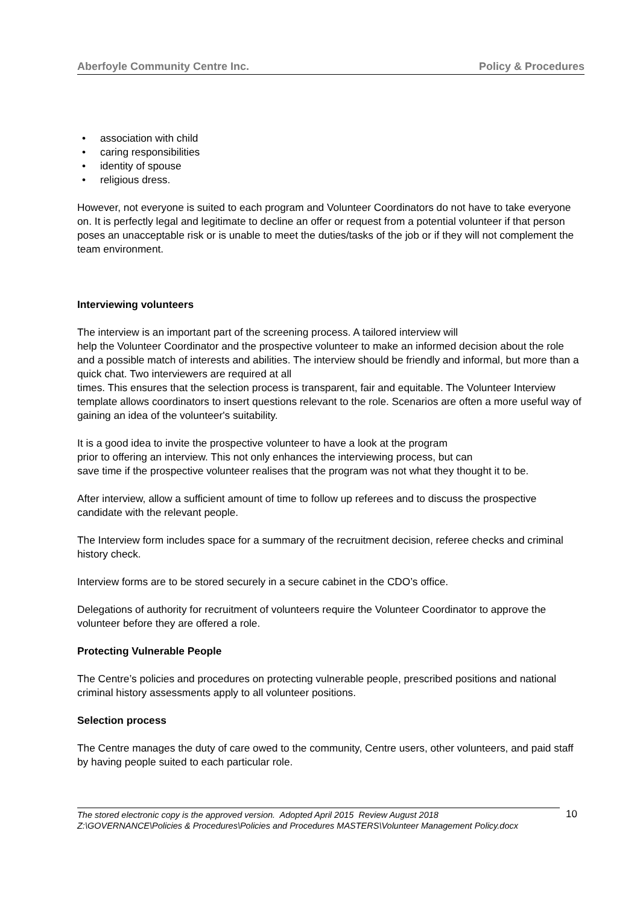Aberfoyle Community Centre Inc. Policy & Procedures
• association with child
• caring responsibilities
• identity of spouse
• religious dress.
However, not everyone is suited to each program and Volunteer Coordinators do not have to take everyone on. It is perfectly legal and legitimate to decline an offer or request from a potential volunteer if that person poses an unacceptable risk or is unable to meet the duties/tasks of the job or if they will not complement the team environment.
Interviewing volunteers
The interview is an important part of the screening process. A tailored interview will
help the Volunteer Coordinator and the prospective volunteer to make an informed decision about the role and a possible match of interests and abilities. The interview should be friendly and informal, but more than a quick chat. Two interviewers are required at all
times. This ensures that the selection process is transparent, fair and equitable. The Volunteer Interview template allows coordinators to insert questions relevant to the role. Scenarios are often a more useful way of gaining an idea of the volunteer's suitability.
It is a good idea to invite the prospective volunteer to have a look at the program
prior to offering an interview. This not only enhances the interviewing process, but can
save time if the prospective volunteer realises that the program was not what they thought it to be.
After interview, allow a sufficient amount of time to follow up referees and to discuss the prospective candidate with the relevant people.
The Interview form includes space for a summary of the recruitment decision, referee checks and criminal history check.
Interview forms are to be stored securely in a secure cabinet in the CDO’s office.
Delegations of authority for recruitment of volunteers require the Volunteer Coordinator to approve the volunteer before they are offered a role.
Protecting Vulnerable People
The Centre’s policies and procedures on protecting vulnerable people, prescribed positions and national criminal history assessments apply to all volunteer positions.
Selection process
The Centre manages the duty of care owed to the community, Centre users, other volunteers, and paid staff by having people suited to each particular role.
The stored electronic copy is the approved version. Adopted April 2015 Review August 2018
Z:\GOVERNANCE\Policies & Procedures\Policies and Procedures MASTERS\Volunteer Management Policy.docx
10